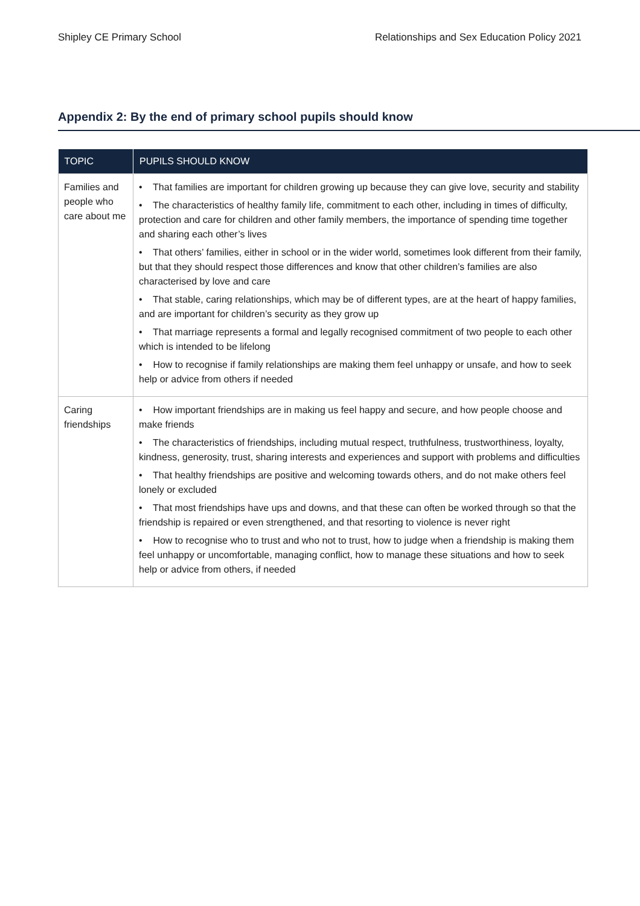Shipley CE Primary School Relationships and Sex Education Policy 2021
Appendix 2: By the end of primary school pupils should know
| TOPIC | PUPILS SHOULD KNOW |
| --- | --- |
| Families and people who care about me | • That families are important for children growing up because they can give love, security and stability • The characteristics of healthy family life, commitment to each other, including in times of difficulty, protection and care for children and other family members, the importance of spending time together and sharing each other’s lives • That others’ families, either in school or in the wider world, sometimes look different from their family, but that they should respect those differences and know that other children’s families are also characterised by love and care • That stable, caring relationships, which may be of different types, are at the heart of happy families, and are important for children’s security as they grow up • That marriage represents a formal and legally recognised commitment of two people to each other which is intended to be lifelong • How to recognise if family relationships are making them feel unhappy or unsafe, and how to seek help or advice from others if needed |
| Caring friendships | • How important friendships are in making us feel happy and secure, and how people choose and make friends • The characteristics of friendships, including mutual respect, truthfulness, trustworthiness, loyalty, kindness, generosity, trust, sharing interests and experiences and support with problems and difficulties • That healthy friendships are positive and welcoming towards others, and do not make others feel lonely or excluded • That most friendships have ups and downs, and that these can often be worked through so that the friendship is repaired or even strengthened, and that resorting to violence is never right • How to recognise who to trust and who not to trust, how to judge when a friendship is making them feel unhappy or uncomfortable, managing conflict, how to manage these situations and how to seek help or advice from others, if needed |